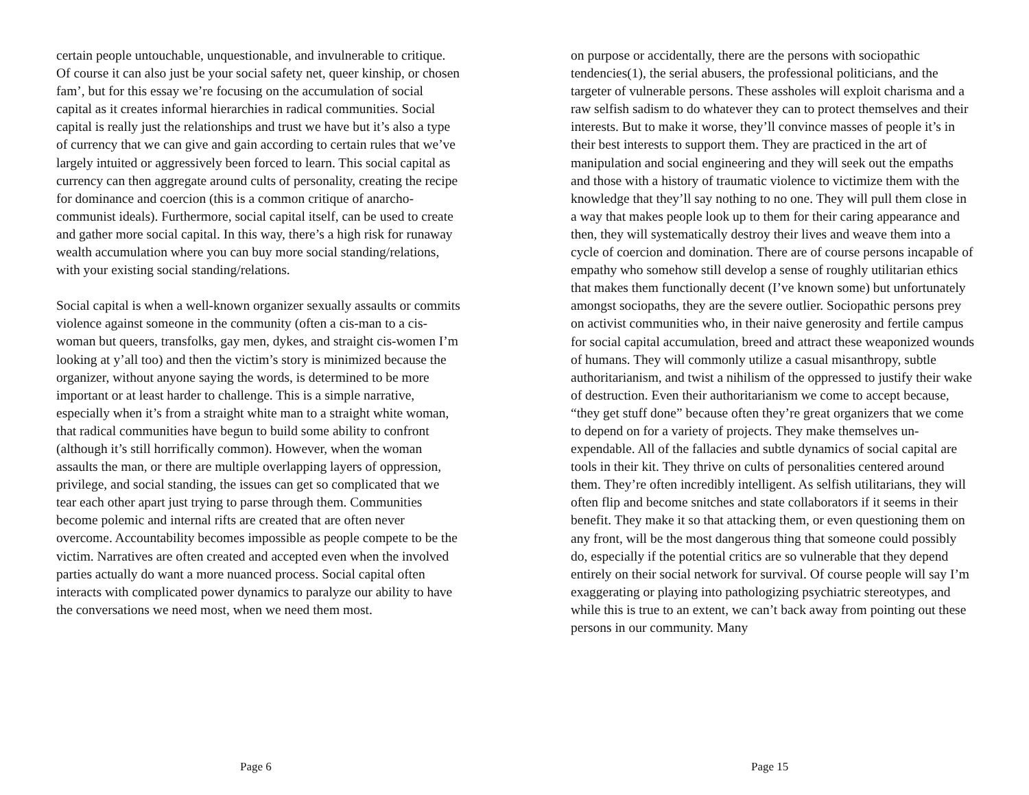certain people untouchable, unquestionable, and invulnerable to critique. Of course it can also just be your social safety net, queer kinship, or chosen fam’, but for this essay we’re focusing on the accumulation of social capital as it creates informal hierarchies in radical communities. Social capital is really just the relationships and trust we have but it’s also a type of currency that we can give and gain according to certain rules that we’ve largely intuited or aggressively been forced to learn. This social capital as currency can then aggregate around cults of personality, creating the recipe for dominance and coercion (this is a common critique of anarcho-communist ideals). Furthermore, social capital itself, can be used to create and gather more social capital. In this way, there’s a high risk for runaway wealth accumulation where you can buy more social standing/relations, with your existing social standing/relations.
Social capital is when a well-known organizer sexually assaults or commits violence against someone in the community (often a cis-man to a cis-woman but queers, transfolks, gay men, dykes, and straight cis-women I’m looking at y’all too) and then the victim’s story is minimized because the organizer, without anyone saying the words, is determined to be more important or at least harder to challenge. This is a simple narrative, especially when it’s from a straight white man to a straight white woman, that radical communities have begun to build some ability to confront (although it’s still horrifically common). However, when the woman assaults the man, or there are multiple overlapping layers of oppression, privilege, and social standing, the issues can get so complicated that we tear each other apart just trying to parse through them. Communities become polemic and internal rifts are created that are often never overcome. Accountability becomes impossible as people compete to be the victim. Narratives are often created and accepted even when the involved parties actually do want a more nuanced process. Social capital often interacts with complicated power dynamics to paralyze our ability to have the conversations we need most, when we need them most.
Page 6
on purpose or accidentally, there are the persons with sociopathic tendencies(1), the serial abusers, the professional politicians, and the targeter of vulnerable persons. These assholes will exploit charisma and a raw selfish sadism to do whatever they can to protect themselves and their interests. But to make it worse, they’ll convince masses of people it’s in their best interests to support them. They are practiced in the art of manipulation and social engineering and they will seek out the empaths and those with a history of traumatic violence to victimize them with the knowledge that they’ll say nothing to no one. They will pull them close in a way that makes people look up to them for their caring appearance and then, they will systematically destroy their lives and weave them into a cycle of coercion and domination. There are of course persons incapable of empathy who somehow still develop a sense of roughly utilitarian ethics that makes them functionally decent (I’ve known some) but unfortunately amongst sociopaths, they are the severe outlier. Sociopathic persons prey on activist communities who, in their naive generosity and fertile campus for social capital accumulation, breed and attract these weaponized wounds of humans. They will commonly utilize a casual misanthropy, subtle authoritarianism, and twist a nihilism of the oppressed to justify their wake of destruction. Even their authoritarianism we come to accept because, “they get stuff done” because often they’re great organizers that we come to depend on for a variety of projects. They make themselves un-expendable. All of the fallacies and subtle dynamics of social capital are tools in their kit. They thrive on cults of personalities centered around them. They’re often incredibly intelligent. As selfish utilitarians, they will often flip and become snitches and state collaborators if it seems in their benefit. They make it so that attacking them, or even questioning them on any front, will be the most dangerous thing that someone could possibly do, especially if the potential critics are so vulnerable that they depend entirely on their social network for survival. Of course people will say I’m exaggerating or playing into pathologizing psychiatric stereotypes, and while this is true to an extent, we can’t back away from pointing out these persons in our community. Many
Page 15